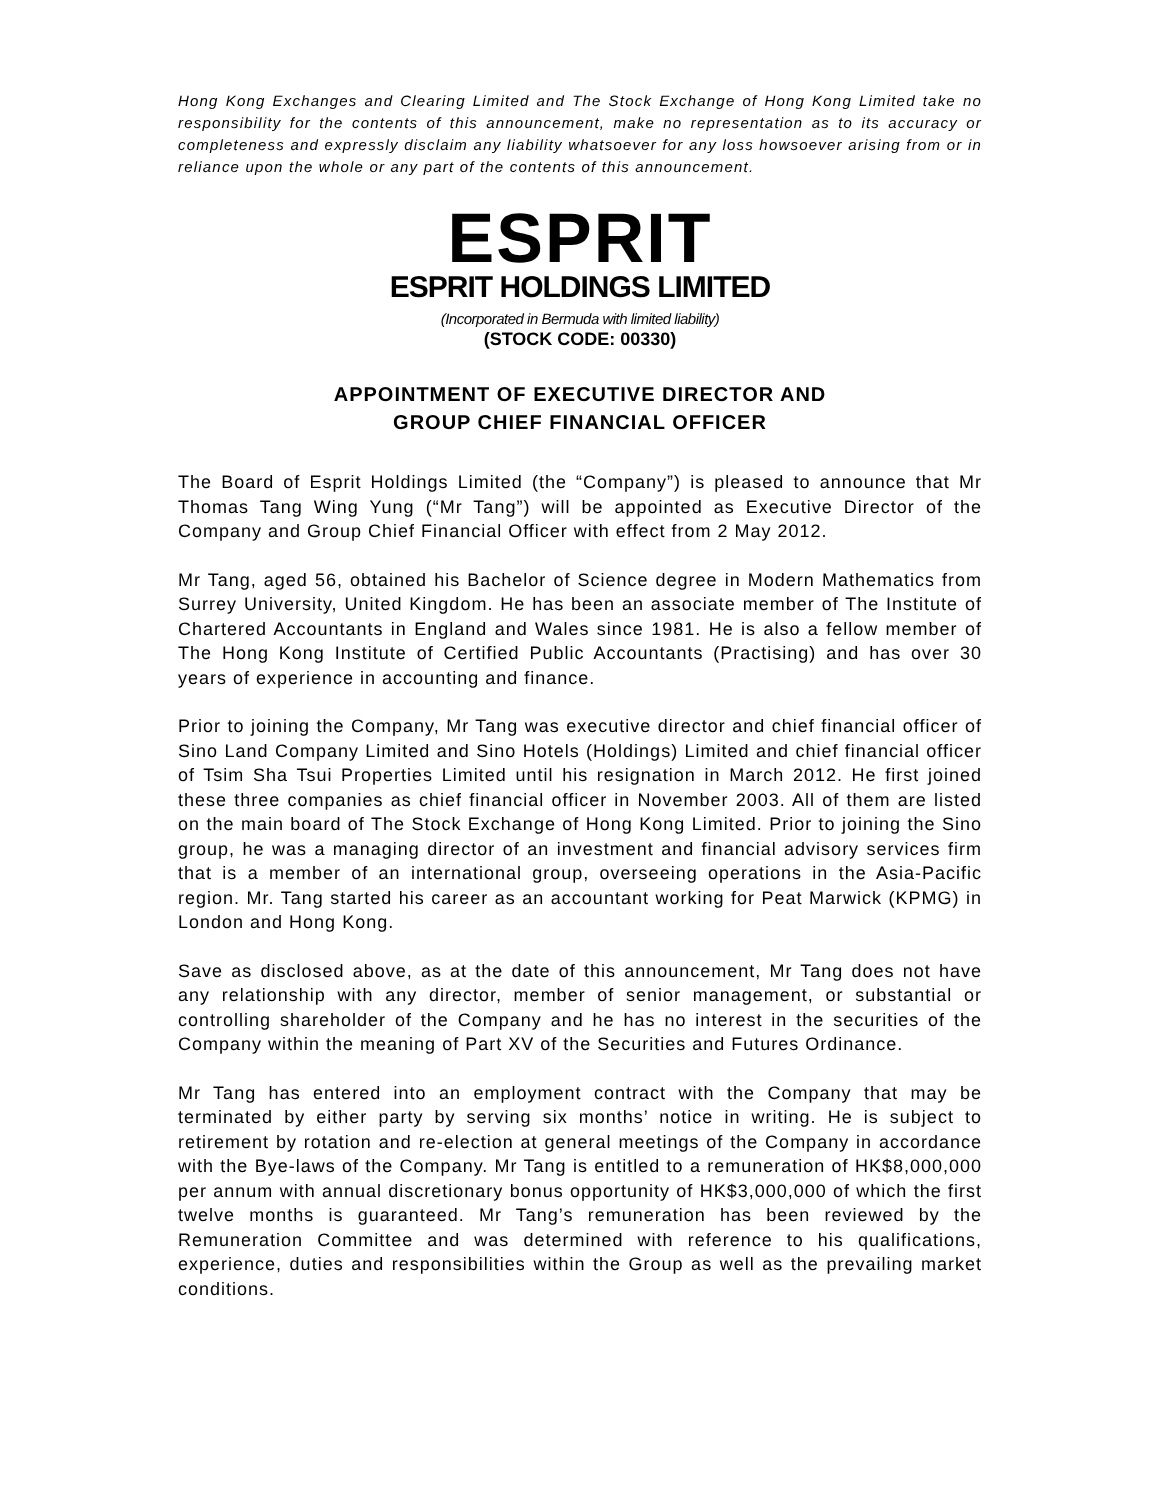Hong Kong Exchanges and Clearing Limited and The Stock Exchange of Hong Kong Limited take no responsibility for the contents of this announcement, make no representation as to its accuracy or completeness and expressly disclaim any liability whatsoever for any loss howsoever arising from or in reliance upon the whole or any part of the contents of this announcement.
ESPRIT
ESPRIT HOLDINGS LIMITED
(Incorporated in Bermuda with limited liability)
(STOCK CODE: 00330)
APPOINTMENT OF EXECUTIVE DIRECTOR AND
GROUP CHIEF FINANCIAL OFFICER
The Board of Esprit Holdings Limited (the “Company”) is pleased to announce that Mr Thomas Tang Wing Yung (“Mr Tang”) will be appointed as Executive Director of the Company and Group Chief Financial Officer with effect from 2 May 2012.
Mr Tang, aged 56, obtained his Bachelor of Science degree in Modern Mathematics from Surrey University, United Kingdom. He has been an associate member of The Institute of Chartered Accountants in England and Wales since 1981. He is also a fellow member of The Hong Kong Institute of Certified Public Accountants (Practising) and has over 30 years of experience in accounting and finance.
Prior to joining the Company, Mr Tang was executive director and chief financial officer of Sino Land Company Limited and Sino Hotels (Holdings) Limited and chief financial officer of Tsim Sha Tsui Properties Limited until his resignation in March 2012. He first joined these three companies as chief financial officer in November 2003. All of them are listed on the main board of The Stock Exchange of Hong Kong Limited. Prior to joining the Sino group, he was a managing director of an investment and financial advisory services firm that is a member of an international group, overseeing operations in the Asia-Pacific region. Mr. Tang started his career as an accountant working for Peat Marwick (KPMG) in London and Hong Kong.
Save as disclosed above, as at the date of this announcement, Mr Tang does not have any relationship with any director, member of senior management, or substantial or controlling shareholder of the Company and he has no interest in the securities of the Company within the meaning of Part XV of the Securities and Futures Ordinance.
Mr Tang has entered into an employment contract with the Company that may be terminated by either party by serving six months’ notice in writing. He is subject to retirement by rotation and re-election at general meetings of the Company in accordance with the Bye-laws of the Company. Mr Tang is entitled to a remuneration of HK$8,000,000 per annum with annual discretionary bonus opportunity of HK$3,000,000 of which the first twelve months is guaranteed. Mr Tang’s remuneration has been reviewed by the Remuneration Committee and was determined with reference to his qualifications, experience, duties and responsibilities within the Group as well as the prevailing market conditions.